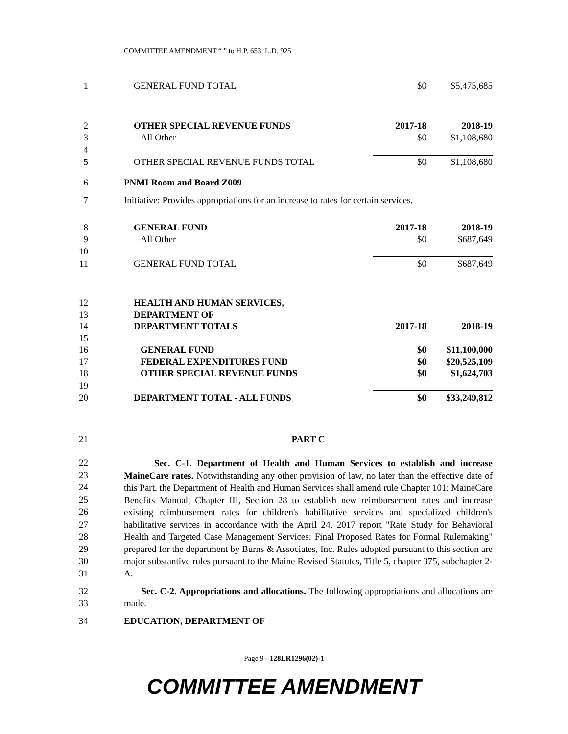COMMITTEE AMENDMENT “ ” to H.P. 653, L.D. 925
| 1 | GENERAL FUND TOTAL | $0 | $5,475,685 |
| 2 | OTHER SPECIAL REVENUE FUNDS | 2017-18 | 2018-19 |
| 3 | All Other | $0 | $1,108,680 |
| 4 | | | |
| 5 | OTHER SPECIAL REVENUE FUNDS TOTAL | $0 | $1,108,680 |
| 6 | PNMI Room and Board Z009 | | |
| 7 | Initiative: Provides appropriations for an increase to rates for certain services. | | |
| 8 | GENERAL FUND | 2017-18 | 2018-19 |
| 9 | All Other | $0 | $687,649 |
| 10 | | | |
| 11 | GENERAL FUND TOTAL | $0 | $687,649 |
| 12 | HEALTH AND HUMAN SERVICES, | | |
| 13 | DEPARTMENT OF | | |
| 14 | DEPARTMENT TOTALS | 2017-18 | 2018-19 |
| 15 | | | |
| 16 | GENERAL FUND | $0 | $11,100,000 |
| 17 | FEDERAL EXPENDITURES FUND | $0 | $20,525,109 |
| 18 | OTHER SPECIAL REVENUE FUNDS | $0 | $1,624,703 |
| 19 | | | |
| 20 | DEPARTMENT TOTAL - ALL FUNDS | $0 | $33,249,812 |
| 21 | PART C |
| 22 | Sec. C-1. Department of Health and Human Services to establish and increase MaineCare rates. Notwithstanding any other provision of law, no later than the effective date of this Part, the Department of Health and Human Services shall amend rule Chapter 101: MaineCare Benefits Manual, Chapter III, Section 28 to establish new reimbursement rates and increase existing reimbursement rates for children's habilitative services and specialized children's habilitative services in accordance with the April 24, 2017 report "Rate Study for Behavioral Health and Targeted Case Management Services: Final Proposed Rates for Formal Rulemaking" prepared for the department by Burns & Associates, Inc. Rules adopted pursuant to this section are major substantive rules pursuant to the Maine Revised Statutes, Title 5, chapter 375, subchapter 2-A. |
| 23 | |
| 24 | |
| 25 | |
| 26 | |
| 27 | |
| 28 | |
| 29 | |
| 30 | |
| 31 | |
| 32 | Sec. C-2. Appropriations and allocations. The following appropriations and allocations are made. |
| 33 | |
| 34 | EDUCATION, DEPARTMENT OF |
Page 9 - 128LR1296(02)-1
COMMITTEE AMENDMENT